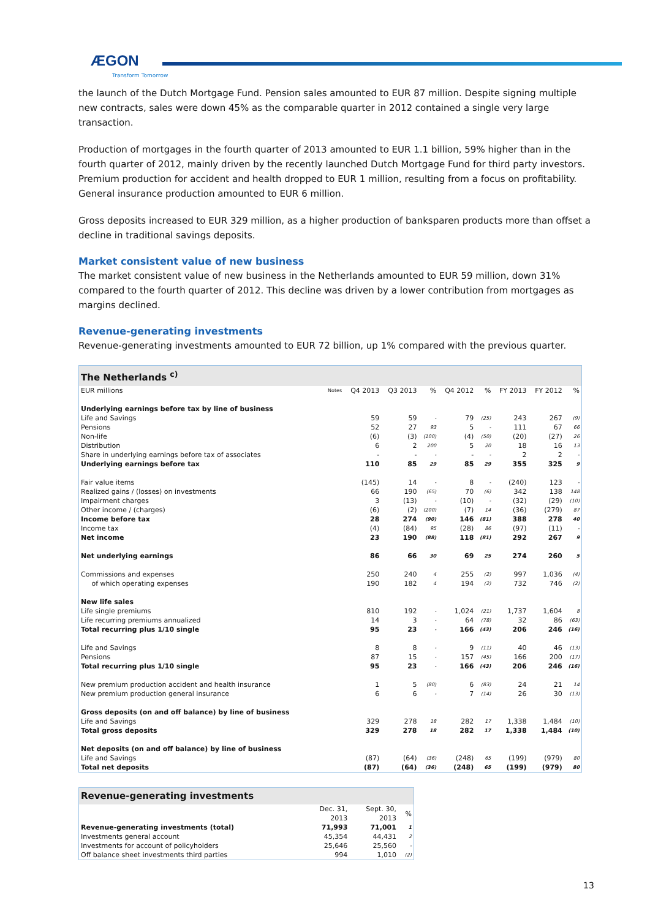ÆGON
Transform Tomorrow
the launch of the Dutch Mortgage Fund. Pension sales amounted to EUR 87 million. Despite signing multiple new contracts, sales were down 45% as the comparable quarter in 2012 contained a single very large transaction.
Production of mortgages in the fourth quarter of 2013 amounted to EUR 1.1 billion, 59% higher than in the fourth quarter of 2012, mainly driven by the recently launched Dutch Mortgage Fund for third party investors. Premium production for accident and health dropped to EUR 1 million, resulting from a focus on profitability. General insurance production amounted to EUR 6 million.
Gross deposits increased to EUR 329 million, as a higher production of banksparen products more than offset a decline in traditional savings deposits.
Market consistent value of new business
The market consistent value of new business in the Netherlands amounted to EUR 59 million, down 31% compared to the fourth quarter of 2012. This decline was driven by a lower contribution from mortgages as margins declined.
Revenue-generating investments
Revenue-generating investments amounted to EUR 72 billion, up 1% compared with the previous quarter.
| The Netherlands <sup>c)</sup> | | | | | | | | | |
| --- | --- | --- | --- | --- | --- | --- | --- | --- | --- |
| EUR millions | Notes | Q4 2013 | Q3 2013 | % | Q4 2012 | % | FY 2013 | FY 2012 | % |
| Underlying earnings before tax by line of business | | | | | | | | | |
| Life and Savings | | 59 | 59 | - | 79 | (25) | 243 | 267 | (9) |
| Pensions | | 52 | 27 | 93 | 5 | - | 111 | 67 | 66 |
| Non-life | | (6) | (3) | (100) | (4) | (50) | (20) | (27) | 26 |
| Distribution | | 6 | 2 | 200 | 5 | 20 | 18 | 16 | 13 |
| Share in underlying earnings before tax of associates | | - | - | - | - | - | 2 | 2 | - |
| Underlying earnings before tax | | 110 | 85 | 29 | 85 | 29 | 355 | 325 | 9 |
| Fair value items | | (145) | 14 | - | 8 | - | (240) | 123 | - |
| Realized gains / (losses) on investments | | 66 | 190 | (65) | 70 | (6) | 342 | 138 | 148 |
| Impairment charges | | 3 | (13) | - | (10) | - | (32) | (29) | (10) |
| Other income / (charges) | | (6) | (2) | (200) | (7) | 14 | (36) | (279) | 87 |
| Income before tax | | 28 | 274 | (90) | 146 | (81) | 388 | 278 | 40 |
| Income tax | | (4) | (84) | 95 | (28) | 86 | (97) | (11) | - |
| Net income | | 23 | 190 | (88) | 118 | (81) | 292 | 267 | 9 |
| Net underlying earnings | | 86 | 66 | 30 | 69 | 25 | 274 | 260 | 5 |
| Commissions and expenses | | 250 | 240 | 4 | 255 | (2) | 997 | 1,036 | (4) |
| of which operating expenses | | 190 | 182 | 4 | 194 | (2) | 732 | 746 | (2) |
| New life sales | | | | | | | | | |
| Life single premiums | | 810 | 192 | - | 1,024 | (21) | 1,737 | 1,604 | 8 |
| Life recurring premiums annualized | | 14 | 3 | - | 64 | (78) | 32 | 86 | (63) |
| Total recurring plus 1/10 single | | 95 | 23 | - | 166 | (43) | 206 | 246 | (16) |
| Life and Savings | | 8 | 8 | - | 9 | (11) | 40 | 46 | (13) |
| Pensions | | 87 | 15 | - | 157 | (45) | 166 | 200 | (17) |
| Total recurring plus 1/10 single | | 95 | 23 | - | 166 | (43) | 206 | 246 | (16) |
| New premium production accident and health insurance | | 1 | 5 | (80) | 6 | (83) | 24 | 21 | 14 |
| New premium production general insurance | | 6 | 6 | - | 7 | (14) | 26 | 30 | (13) |
| Gross deposits (on and off balance) by line of business | | | | | | | | | |
| Life and Savings | | 329 | 278 | 18 | 282 | 17 | 1,338 | 1,484 | (10) |
| Total gross deposits | | 329 | 278 | 18 | 282 | 17 | 1,338 | 1,484 | (10) |
| Net deposits (on and off balance) by line of business | | | | | | | | | |
| Life and Savings | | (87) | (64) | (36) | (248) | 65 | (199) | (979) | 80 |
| Total net deposits | | (87) | (64) | (36) | (248) | 65 | (199) | (979) | 80 |
| Revenue-generating investments | | | |
| --- | --- | --- | --- |
| | Dec. 31, 2013 | Sept. 30, 2013 | % |
| Revenue-generating investments (total) | 71,993 | 71,001 | 1 |
| Investments general account | 45,354 | 44,431 | 2 |
| Investments for account of policyholders | 25,646 | 25,560 | - |
| Off balance sheet investments third parties | 994 | 1,010 | (2) |
13